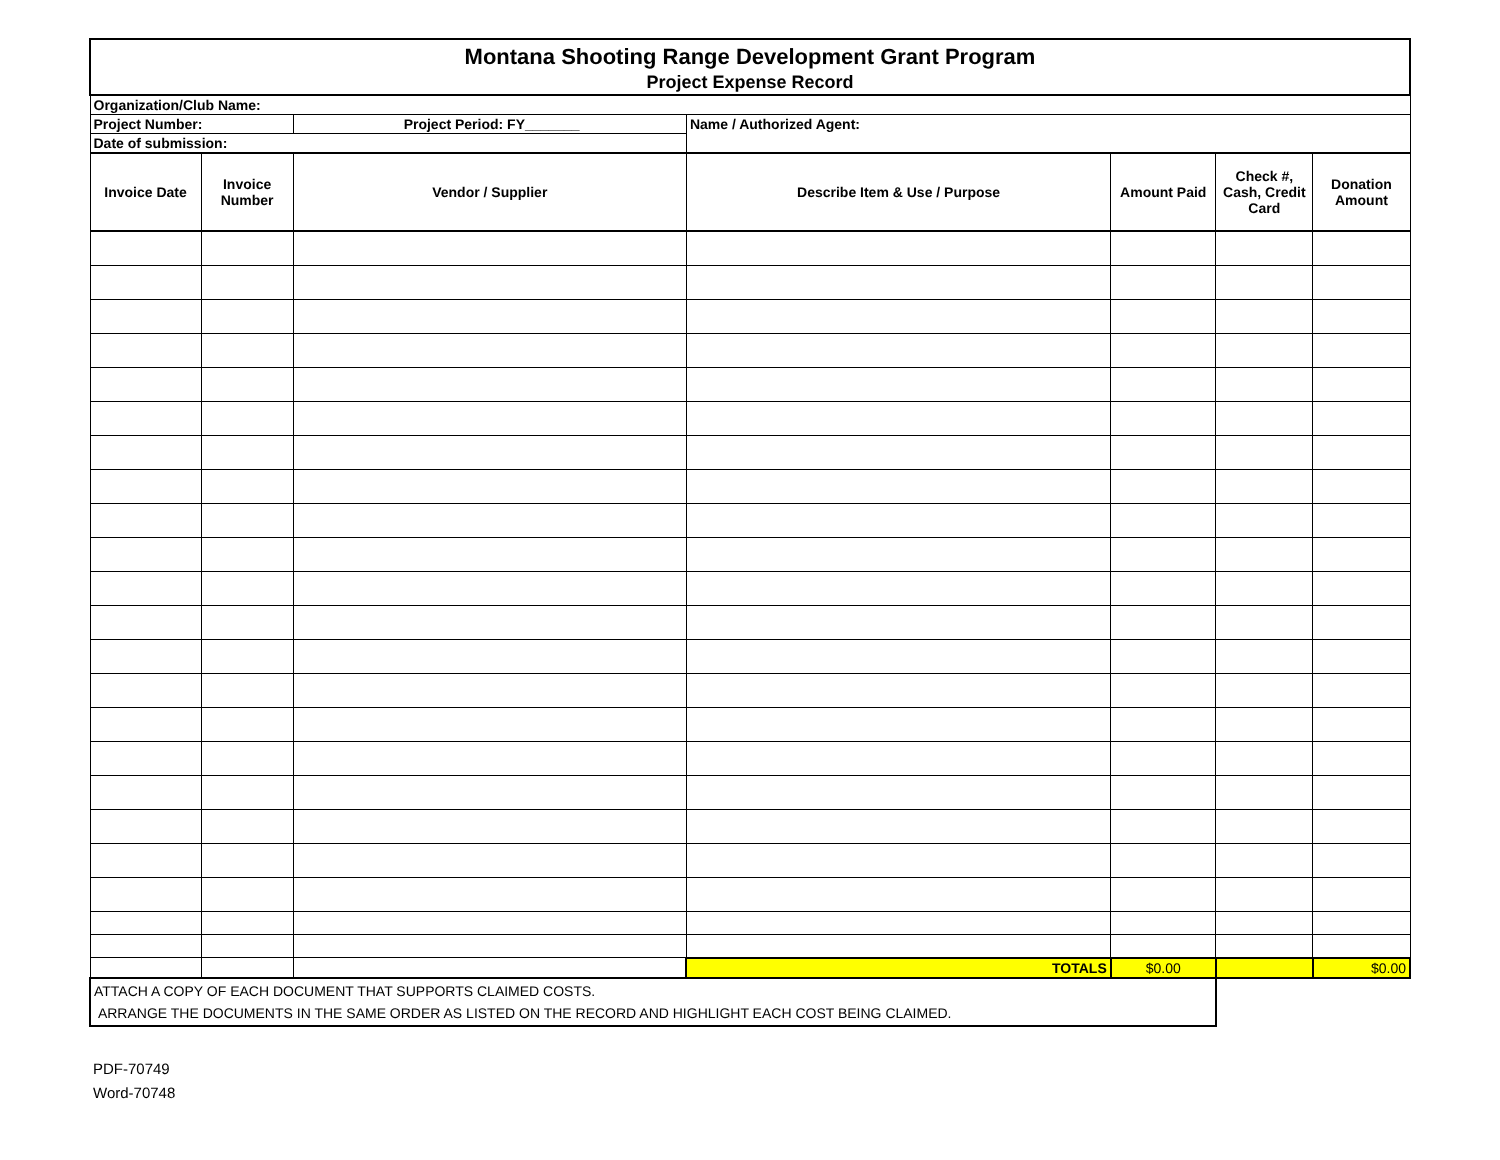| Montana Shooting Range Development Grant Program | | | | | | |
| Project Expense Record | | | | | | |
| Organization/Club Name: | | | | | | |
| Project Number: | | Project Period: FY_______ | Name / Authorized Agent: | | | |
| Date of submission: | | | | | | |
| Invoice Date | Invoice Number | Vendor / Supplier | Describe Item & Use / Purpose | Amount Paid | Check #, Cash, Credit Card | Donation Amount |
| | | | TOTALS | $0.00 | | $0.00 |
| ATTACH A COPY OF EACH DOCUMENT THAT SUPPORTS CLAIMED COSTS. ARRANGE THE DOCUMENTS IN THE SAME ORDER AS LISTED ON THE RECORD AND HIGHLIGHT EACH COST BEING CLAIMED. | | | | | | |
PDF-70749
Word-70748